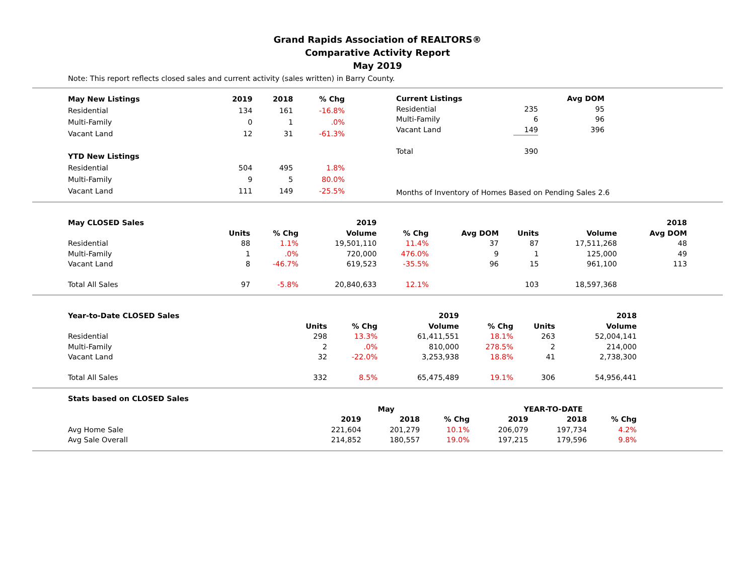Grand Rapids Association of REALTORS®
Comparative Activity Report
May 2019
Note: This report reflects closed sales and current activity (sales written) in Barry County.
| May New Listings | 2019 | 2018 | % Chg |
| --- | --- | --- | --- |
| Residential | 134 | 161 | -16.8% |
| Multi-Family | 0 | 1 | .0% |
| Vacant Land | 12 | 31 | -61.3% |
| YTD New Listings | | | |
| Residential | 504 | 495 | 1.8% |
| Multi-Family | 9 | 5 | 80.0% |
| Vacant Land | 111 | 149 | -25.5% |
| Current Listings | | Avg DOM |
| --- | --- | --- |
| Residential | 235 | 95 |
| Multi-Family | 6 | 96 |
| Vacant Land | 149 | 396 |
| Total | 390 | |
Months of Inventory of Homes Based on Pending Sales 2.6
| May CLOSED Sales | | | 2019 | | | | | 2018 | |
| --- | --- | --- | --- | --- | --- | --- | --- | --- | --- |
| | Units | % Chg | Volume | % Chg | Avg DOM | Units | Volume | Avg DOM | |
| Residential | 88 | 1.1% | 19,501,110 | 11.4% | 37 | 87 | 17,511,268 | 48 | |
| Multi-Family | 1 | .0% | 720,000 | 476.0% | 9 | 1 | 125,000 | 49 | |
| Vacant Land | 8 | -46.7% | 619,523 | -35.5% | 96 | 15 | 961,100 | 113 | |
| Total All Sales | 97 | -5.8% | 20,840,633 | 12.1% | | 103 | 18,597,368 | | |
| Year-to-Date CLOSED Sales | | | 2019 | | | 2018 |
| --- | --- | --- | --- | --- | --- | --- |
| | Units | % Chg | Volume | % Chg | Units | Volume |
| Residential | 298 | 13.3% | 61,411,551 | 18.1% | 263 | 52,004,141 |
| Multi-Family | 2 | .0% | 810,000 | 278.5% | 2 | 214,000 |
| Vacant Land | 32 | -22.0% | 3,253,938 | 18.8% | 41 | 2,738,300 |
| Total All Sales | 332 | 8.5% | 65,475,489 | 19.1% | 306 | 54,956,441 |
| Stats based on CLOSED Sales | | | | | | |
| --- | --- | --- | --- | --- | --- | --- |
| | May | | | YEAR-TO-DATE | | |
| | 2019 | 2018 | % Chg | 2019 | 2018 | % Chg |
| Avg Home Sale | 221,604 | 201,279 | 10.1% | 206,079 | 197,734 | 4.2% |
| Avg Sale Overall | 214,852 | 180,557 | 19.0% | 197,215 | 179,596 | 9.8% |